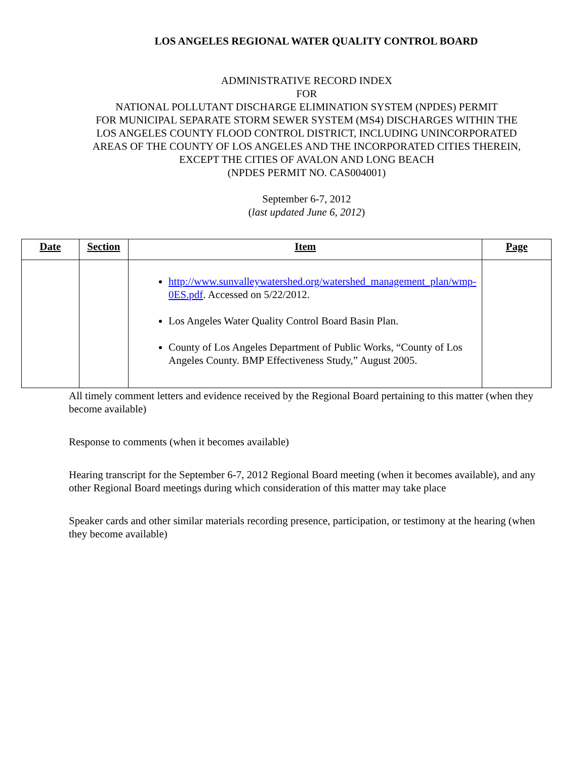LOS ANGELES REGIONAL WATER QUALITY CONTROL BOARD
ADMINISTRATIVE RECORD INDEX
FOR
NATIONAL POLLUTANT DISCHARGE ELIMINATION SYSTEM (NPDES) PERMIT
FOR MUNICIPAL SEPARATE STORM SEWER SYSTEM (MS4) DISCHARGES WITHIN THE
LOS ANGELES COUNTY FLOOD CONTROL DISTRICT, INCLUDING UNINCORPORATED
AREAS OF THE COUNTY OF LOS ANGELES AND THE INCORPORATED CITIES THEREIN,
EXCEPT THE CITIES OF AVALON AND LONG BEACH
(NPDES PERMIT NO. CAS004001)
September 6-7, 2012
(last updated June 6, 2012)
| Date | Section | Item | Page |
| --- | --- | --- | --- |
| | | http://www.sunvalleywatershed.org/watershed_management_plan/wmp-0ES.pdf . Accessed on 5/22/2012. Los Angeles Water Quality Control Board Basin Plan. County of Los Angeles Department of Public Works, “County of Los Angeles County. BMP Effectiveness Study,” August 2005. | |
All timely comment letters and evidence received by the Regional Board pertaining to this matter (when they become available)
Response to comments (when it becomes available)
Hearing transcript for the September 6-7, 2012 Regional Board meeting (when it becomes available), and any other Regional Board meetings during which consideration of this matter may take place
Speaker cards and other similar materials recording presence, participation, or testimony at the hearing (when they become available)